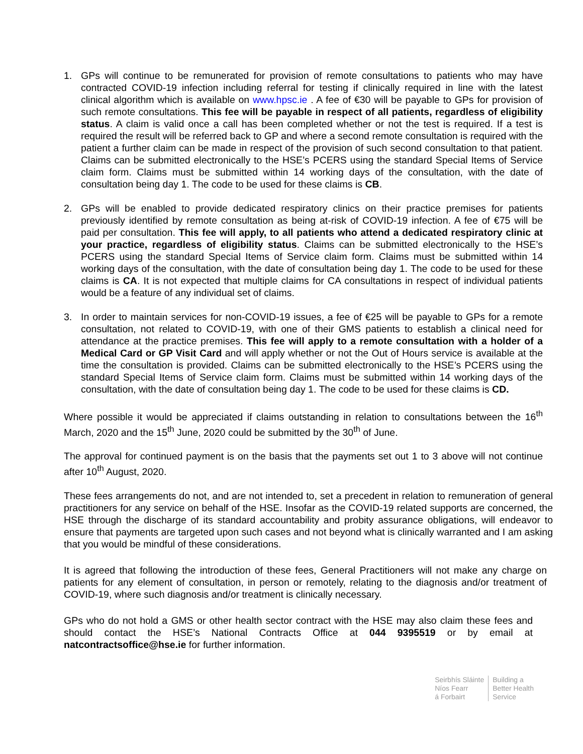1. GPs will continue to be remunerated for provision of remote consultations to patients who may have contracted COVID-19 infection including referral for testing if clinically required in line with the latest clinical algorithm which is available on www.hpsc.ie . A fee of €30 will be payable to GPs for provision of such remote consultations. This fee will be payable in respect of all patients, regardless of eligibility status. A claim is valid once a call has been completed whether or not the test is required. If a test is required the result will be referred back to GP and where a second remote consultation is required with the patient a further claim can be made in respect of the provision of such second consultation to that patient. Claims can be submitted electronically to the HSE’s PCERS using the standard Special Items of Service claim form. Claims must be submitted within 14 working days of the consultation, with the date of consultation being day 1. The code to be used for these claims is CB.
2. GPs will be enabled to provide dedicated respiratory clinics on their practice premises for patients previously identified by remote consultation as being at-risk of COVID-19 infection. A fee of €75 will be paid per consultation. This fee will apply, to all patients who attend a dedicated respiratory clinic at your practice, regardless of eligibility status. Claims can be submitted electronically to the HSE’s PCERS using the standard Special Items of Service claim form. Claims must be submitted within 14 working days of the consultation, with the date of consultation being day 1. The code to be used for these claims is CA. It is not expected that multiple claims for CA consultations in respect of individual patients would be a feature of any individual set of claims.
3. In order to maintain services for non-COVID-19 issues, a fee of €25 will be payable to GPs for a remote consultation, not related to COVID-19, with one of their GMS patients to establish a clinical need for attendance at the practice premises. This fee will apply to a remote consultation with a holder of a Medical Card or GP Visit Card and will apply whether or not the Out of Hours service is available at the time the consultation is provided. Claims can be submitted electronically to the HSE’s PCERS using the standard Special Items of Service claim form. Claims must be submitted within 14 working days of the consultation, with the date of consultation being day 1. The code to be used for these claims is CD.
Where possible it would be appreciated if claims outstanding in relation to consultations between the 16<sup>th</sup> March, 2020 and the 15<sup>th</sup> June, 2020 could be submitted by the 30<sup>th</sup> of June.
The approval for continued payment is on the basis that the payments set out 1 to 3 above will not continue after 10<sup>th</sup> August, 2020.
These fees arrangements do not, and are not intended to, set a precedent in relation to remuneration of general practitioners for any service on behalf of the HSE. Insofar as the COVID-19 related supports are concerned, the HSE through the discharge of its standard accountability and probity assurance obligations, will endeavor to ensure that payments are targeted upon such cases and not beyond what is clinically warranted and I am asking that you would be mindful of these considerations.
It is agreed that following the introduction of these fees, General Practitioners will not make any charge on patients for any element of consultation, in person or remotely, relating to the diagnosis and/or treatment of COVID-19, where such diagnosis and/or treatment is clinically necessary.
GPs who do not hold a GMS or other health sector contract with the HSE may also claim these fees and should contact the HSE’s National Contracts Office at 044 9395519 or by email at natcontractsoffice@hse.ie for further information.
Seirbhís Sláinte
Níos Fearr
á Forbairt
Building a
Better Health
Service